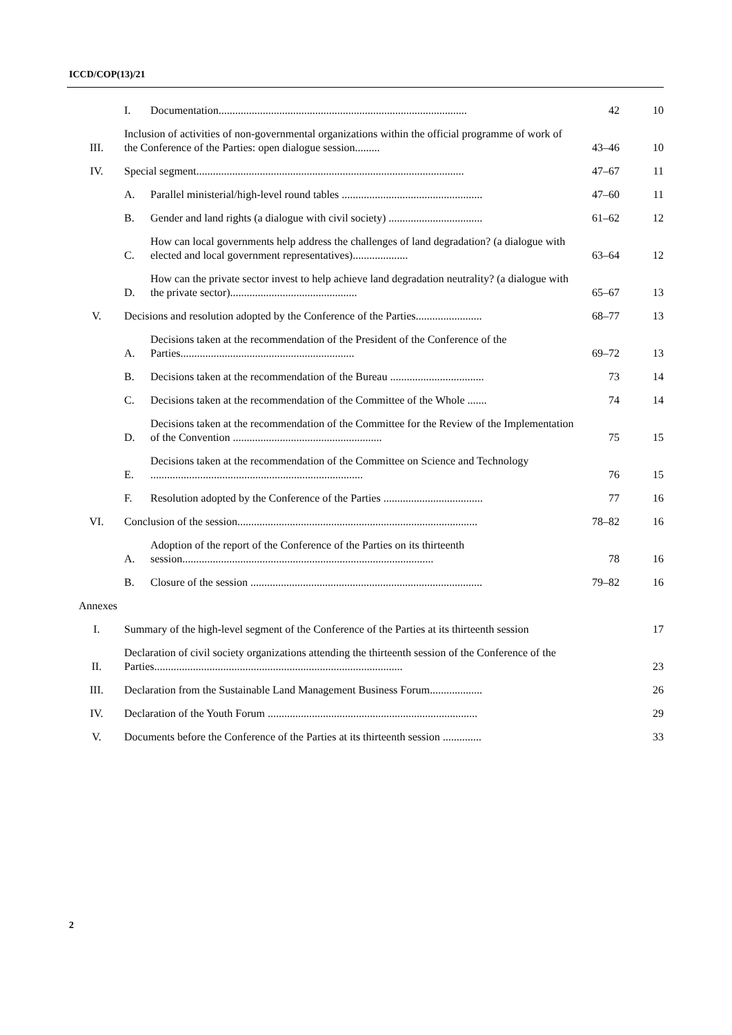ICCD/COP(13)/21
| | I. | Documentation.......................................................................................... | 42 | 10 |
| III. | Inclusion of activities of non-governmental organizations within the official programme of work of the Conference of the Parties: open dialogue session......... | | 43–46 | 10 |
| IV. | Special segment................................................................................................. | | 47–67 | 11 |
| | A. | Parallel ministerial/high-level round tables ................................................... | 47–60 | 11 |
| | B. | Gender and land rights (a dialogue with civil society) .................................. | 61–62 | 12 |
| | C. | How can local governments help address the challenges of land degradation? (a dialogue with elected and local government representatives).................... | 63–64 | 12 |
| | D. | How can the private sector invest to help achieve land degradation neutrality? (a dialogue with the private sector).............................................. | 65–67 | 13 |
| V. | Decisions and resolution adopted by the Conference of the Parties........................ | | 68–77 | 13 |
| | A. | Decisions taken at the recommendation of the President of the Conference of the Parties............................................................... | 69–72 | 13 |
| | B. | Decisions taken at the recommendation of the Bureau .................................. | 73 | 14 |
| | C. | Decisions taken at the recommendation of the Committee of the Whole ....... | 74 | 14 |
| | D. | Decisions taken at the recommendation of the Committee for the Review of the Implementation of the Convention ...................................................... | 75 | 15 |
| | E. | Decisions taken at the recommendation of the Committee on Science and Technology ............................................................................. | 76 | 15 |
| | F. | Resolution adopted by the Conference of the Parties .................................... | 77 | 16 |
| VI. | Conclusion of the session....................................................................................... | | 78–82 | 16 |
| | A. | Adoption of the report of the Conference of the Parties on its thirteenth session........................................................................................... | 78 | 16 |
| | B. | Closure of the session .................................................................................... | 79–82 | 16 |
| Annexes | | | | |
| I. | Summary of the high-level segment of the Conference of the Parties at its thirteenth session | | | 17 |
| II. | Declaration of civil society organizations attending the thirteenth session of the Conference of the Parties.......................................................................................... | | | 23 |
| III. | Declaration from the Sustainable Land Management Business Forum................... | | | 26 |
| IV. | Declaration of the Youth Forum ............................................................................ | | | 29 |
| V. | Documents before the Conference of the Parties at its thirteenth session .............. | | | 33 |
2